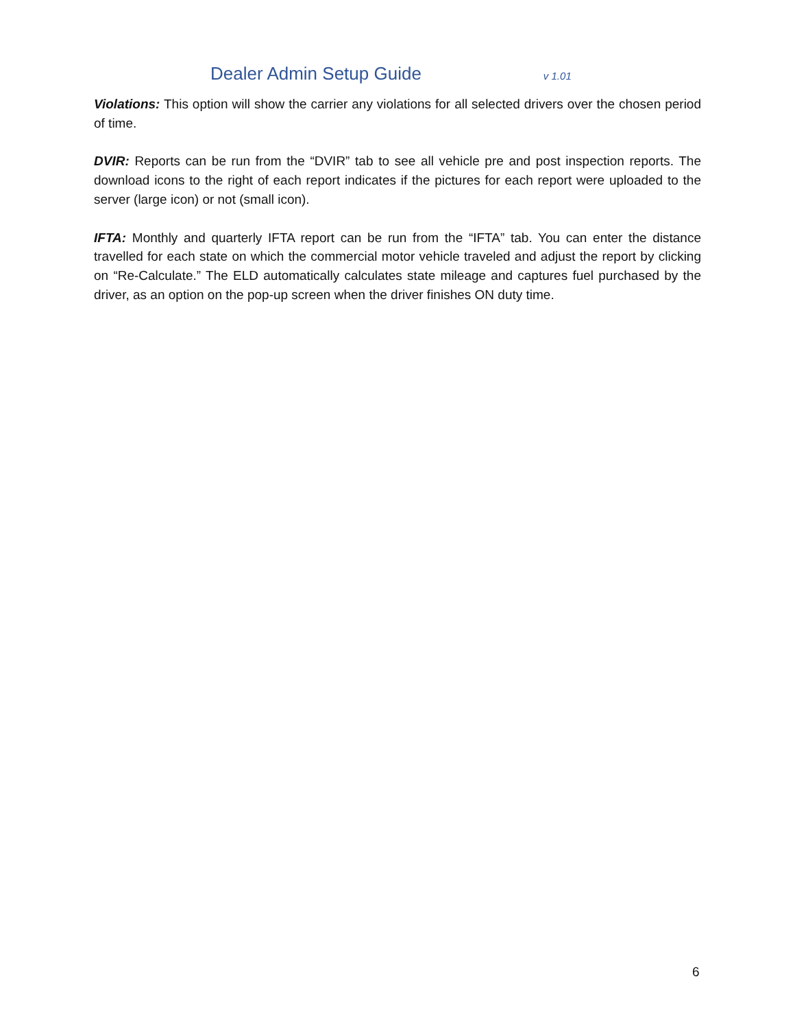Dealer Admin Setup Guide v 1.01
Violations: This option will show the carrier any violations for all selected drivers over the chosen period of time.
DVIR: Reports can be run from the “DVIR” tab to see all vehicle pre and post inspection reports. The download icons to the right of each report indicates if the pictures for each report were uploaded to the server (large icon) or not (small icon).
IFTA: Monthly and quarterly IFTA report can be run from the “IFTA” tab. You can enter the distance travelled for each state on which the commercial motor vehicle traveled and adjust the report by clicking on “Re-Calculate.” The ELD automatically calculates state mileage and captures fuel purchased by the driver, as an option on the pop-up screen when the driver finishes ON duty time.
6